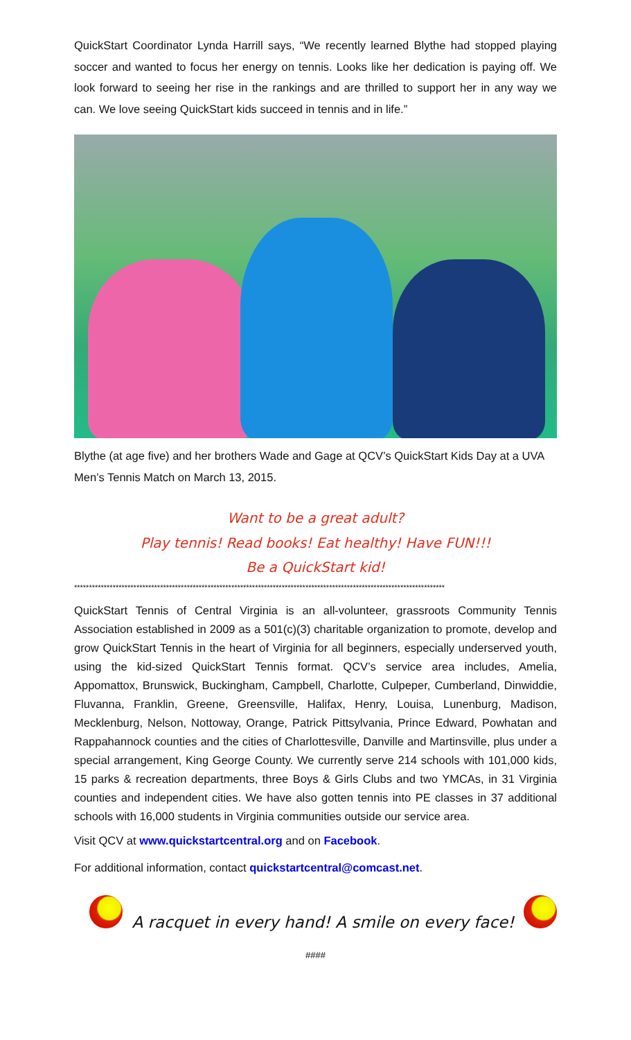QuickStart Coordinator Lynda Harrill says, “We recently learned Blythe had stopped playing soccer and wanted to focus her energy on tennis. Looks like her dedication is paying off. We look forward to seeing her rise in the rankings and are thrilled to support her in any way we can. We love seeing QuickStart kids succeed in tennis and in life.”
Blythe (at age five) and her brothers Wade and Gage at QCV’s QuickStart Kids Day at a UVA Men’s Tennis Match on March 13, 2015.
Want to be a great adult?
Play tennis! Read books! Eat healthy! Have FUN!!!
Be a QuickStart kid!
*****************************************************************************************************************************
QuickStart Tennis of Central Virginia is an all-volunteer, grassroots Community Tennis Association established in 2009 as a 501(c)(3) charitable organization to promote, develop and grow QuickStart Tennis in the heart of Virginia for all beginners, especially underserved youth, using the kid-sized QuickStart Tennis format. QCV’s service area includes, Amelia, Appomattox, Brunswick, Buckingham, Campbell, Charlotte, Culpeper, Cumberland, Dinwiddie, Fluvanna, Franklin, Greene, Greensville, Halifax, Henry, Louisa, Lunenburg, Madison, Mecklenburg, Nelson, Nottoway, Orange, Patrick Pittsylvania, Prince Edward, Powhatan and Rappahannock counties and the cities of Charlottesville, Danville and Martinsville, plus under a special arrangement, King George County. We currently serve 214 schools with 101,000 kids, 15 parks & recreation departments, three Boys & Girls Clubs and two YMCAs, in 31 Virginia counties and independent cities. We have also gotten tennis into PE classes in 37 additional schools with 16,000 students in Virginia communities outside our service area.
Visit QCV at www.quickstartcentral.org and on Facebook.
For additional information, contact quickstartcentral@comcast.net.
A racquet in every hand! A smile on every face!
####